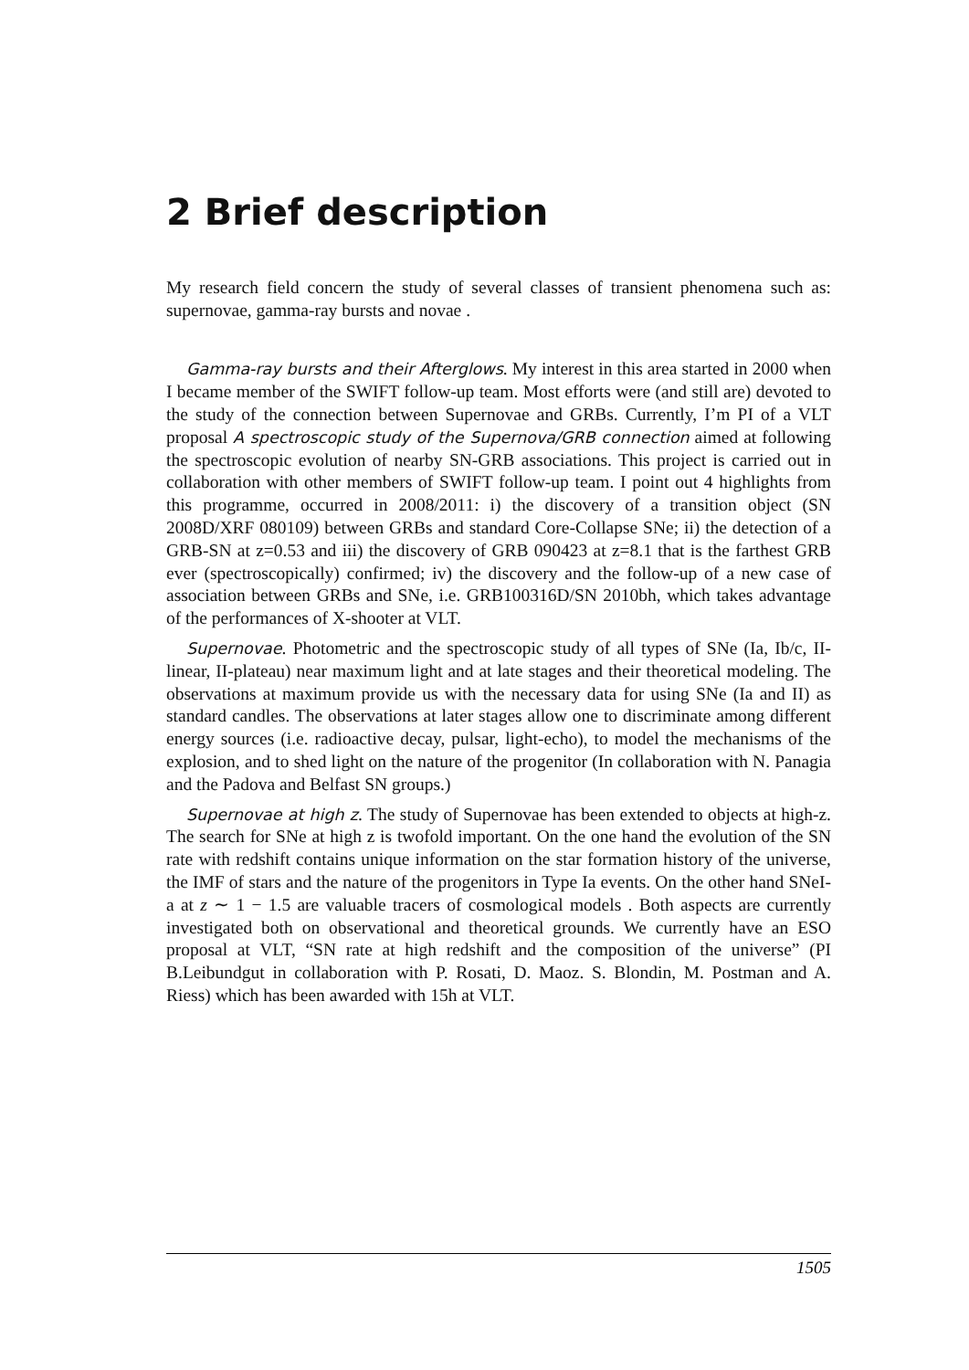2 Brief description
My research field concern the study of several classes of transient phenomena such as: supernovae, gamma-ray bursts and novae .
Gamma-ray bursts and their Afterglows. My interest in this area started in 2000 when I became member of the SWIFT follow-up team. Most efforts were (and still are) devoted to the study of the connection between Supernovae and GRBs. Currently, I’m PI of a VLT proposal A spectroscopic study of the Supernova/GRB connection aimed at following the spectroscopic evolution of nearby SN-GRB associations. This project is carried out in collaboration with other members of SWIFT follow-up team. I point out 4 highlights from this programme, occurred in 2008/2011: i) the discovery of a transition object (SN 2008D/XRF 080109) between GRBs and standard Core-Collapse SNe; ii) the detection of a GRB-SN at z=0.53 and iii) the discovery of GRB 090423 at z=8.1 that is the farthest GRB ever (spectroscopically) confirmed; iv) the discovery and the follow-up of a new case of association between GRBs and SNe, i.e. GRB100316D/SN 2010bh, which takes advantage of the performances of X-shooter at VLT.
Supernovae. Photometric and the spectroscopic study of all types of SNe (Ia, Ib/c, II-linear, II-plateau) near maximum light and at late stages and their theoretical modeling. The observations at maximum provide us with the necessary data for using SNe (Ia and II) as standard candles. The observations at later stages allow one to discriminate among different energy sources (i.e. radioactive decay, pulsar, light-echo), to model the mechanisms of the explosion, and to shed light on the nature of the progenitor (In collaboration with N. Panagia and the Padova and Belfast SN groups.)
Supernovae at high z. The study of Supernovae has been extended to objects at high-z. The search for SNe at high z is twofold important. On the one hand the evolution of the SN rate with redshift contains unique information on the star formation history of the universe, the IMF of stars and the nature of the progenitors in Type Ia events. On the other hand SNeI-a at z ∼ 1 − 1.5 are valuable tracers of cosmological models . Both aspects are currently investigated both on observational and theoretical grounds. We currently have an ESO proposal at VLT, “SN rate at high redshift and the composition of the universe” (PI B.Leibundgut in collaboration with P. Rosati, D. Maoz. S. Blondin, M. Postman and A. Riess) which has been awarded with 15h at VLT.
1505